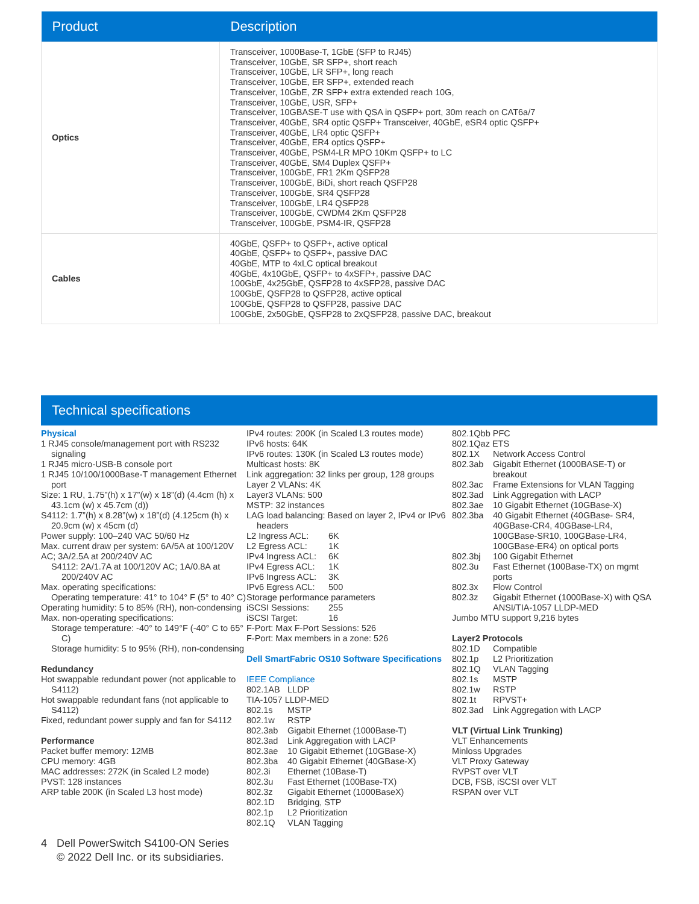| Product | Description |
| --- | --- |
| Optics | Transceiver, 1000Base-T, 1GbE (SFP to RJ45) Transceiver, 10GbE, SR SFP+, short reach Transceiver, 10GbE, LR SFP+, long reach Transceiver, 10GbE, ER SFP+, extended reach Transceiver, 10GbE, ZR SFP+ extra extended reach 10G, Transceiver, 10GbE, USR, SFP+ Transceiver, 10GBASE-T use with QSA in QSFP+ port, 30m reach on CAT6a/7 Transceiver, 40GbE, SR4 optic QSFP+ Transceiver, 40GbE, eSR4 optic QSFP+ Transceiver, 40GbE, LR4 optic QSFP+ Transceiver, 40GbE, ER4 optics QSFP+ Transceiver, 40GbE, PSM4-LR MPO 10Km QSFP+ to LC Transceiver, 40GbE, SM4 Duplex QSFP+ Transceiver, 100GbE, FR1 2Km QSFP28 Transceiver, 100GbE, BiDi, short reach QSFP28 Transceiver, 100GbE, SR4 QSFP28 Transceiver, 100GbE, LR4 QSFP28 Transceiver, 100GbE, CWDM4 2Km QSFP28 Transceiver, 100GbE, PSM4-IR, QSFP28 |
| Cables | 40GbE, QSFP+ to QSFP+, active optical 40GbE, QSFP+ to QSFP+, passive DAC 40GbE, MTP to 4xLC optical breakout 40GbE, 4x10GbE, QSFP+ to 4xSFP+, passive DAC 100GbE, 4x25GbE, QSFP28 to 4xSFP28, passive DAC 100GbE, QSFP28 to QSFP28, active optical 100GbE, QSFP28 to QSFP28, passive DAC 100GbE, 2x50GbE, QSFP28 to 2xQSFP28, passive DAC, breakout |
Technical specifications
Physical
1 RJ45 console/management port with RS232 signaling
1 RJ45 micro-USB-B console port
1 RJ45 10/100/1000Base-T management Ethernet port
Size: 1 RU, 1.75”(h) x 17”(w) x 18”(d) (4.4cm (h) x 43.1cm (w) x 45.7cm (d))
S4112: 1.7”(h) x 8.28”(w) x 18”(d) (4.125cm (h) x 20.9cm (w) x 45cm (d)
Power supply: 100–240 VAC 50/60 Hz
Max. current draw per system: 6A/5A at 100/120V
AC; 3A/2.5A at 200/240V AC
S4112: 2A/1.7A at 100/120V AC; 1A/0.8A at 200/240V AC
Max. operating specifications:
Operating temperature: 41° to 104° F (5° to 40° C)
Operating humidity: 5 to 85% (RH), non-condensing
Max. non-operating specifications:
Storage temperature: -40° to 149°F (-40° C to 65° C)
Storage humidity: 5 to 95% (RH), non-condensing
Redundancy
Hot swappable redundant power (not applicable to S4112)
Hot swappable redundant fans (not applicable to S4112)
Fixed, redundant power supply and fan for S4112
Performance
Packet buffer memory: 12MB
CPU memory: 4GB
MAC addresses: 272K (in Scaled L2 mode)
PVST: 128 instances
ARP table 200K (in Scaled L3 host mode)
IPv4 routes: 200K (in Scaled L3 routes mode)
IPv6 hosts: 64K
IPv6 routes: 130K (in Scaled L3 routes mode)
Multicast hosts: 8K
Link aggregation: 32 links per group, 128 groups
Layer 2 VLANs: 4K
Layer3 VLANs: 500
MSTP: 32 instances
LAG load balancing: Based on layer 2, IPv4 or IPv6 headers
L2 Ingress ACL: 6K
L2 Egress ACL: 1K
IPv4 Ingress ACL: 6K
IPv4 Egress ACL: 1K
IPv6 Ingress ACL: 3K
IPv6 Egress ACL: 500
Storage performance parameters
iSCSI Sessions: 255
iSCSI Target: 16
F-Port: Max F-Port Sessions: 526
F-Port: Max members in a zone: 526
Dell SmartFabric OS10 Software Specifications
IEEE Compliance
802.1AB LLDP
TIA-1057 LLDP-MED
802.1s MSTP
802.1w RSTP
802.3ab Gigabit Ethernet (1000Base-T)
802.3ad Link Aggregation with LACP
802.3ae 10 Gigabit Ethernet (10GBase-X)
802.3ba 40 Gigabit Ethernet (40GBase-X)
802.3i Ethernet (10Base-T)
802.3u Fast Ethernet (100Base-TX)
802.3z Gigabit Ethernet (1000BaseX)
802.1D Bridging, STP
802.1p L2 Prioritization
802.1Q VLAN Tagging
802.1Qbb PFC
802.1Qaz ETS
802.1X Network Access Control
802.3ab Gigabit Ethernet (1000BASE-T) or breakout
802.3ac Frame Extensions for VLAN Tagging
802.3ad Link Aggregation with LACP
802.3ae 10 Gigabit Ethernet (10GBase-X)
802.3ba 40 Gigabit Ethernet (40GBase- SR4, 40GBase-CR4, 40GBase-LR4, 100GBase-SR10, 100GBase-LR4, 100GBase-ER4) on optical ports
802.3bj 100 Gigabit Ethernet
802.3u Fast Ethernet (100Base-TX) on mgmt ports
802.3x Flow Control
802.3z Gigabit Ethernet (1000Base-X) with QSA ANSI/TIA-1057 LLDP-MED
Jumbo MTU support 9,216 bytes
Layer2 Protocols
802.1D Compatible
802.1p L2 Prioritization
802.1Q VLAN Tagging
802.1s MSTP
802.1w RSTP
802.1t RPVST+
802.3ad Link Aggregation with LACP
VLT (Virtual Link Trunking)
VLT Enhancements
Minloss Upgrades
VLT Proxy Gateway
RVPST over VLT
DCB, FSB, iSCSI over VLT
RSPAN over VLT
4 Dell PowerSwitch S4100-ON Series
© 2022 Dell Inc. or its subsidiaries.